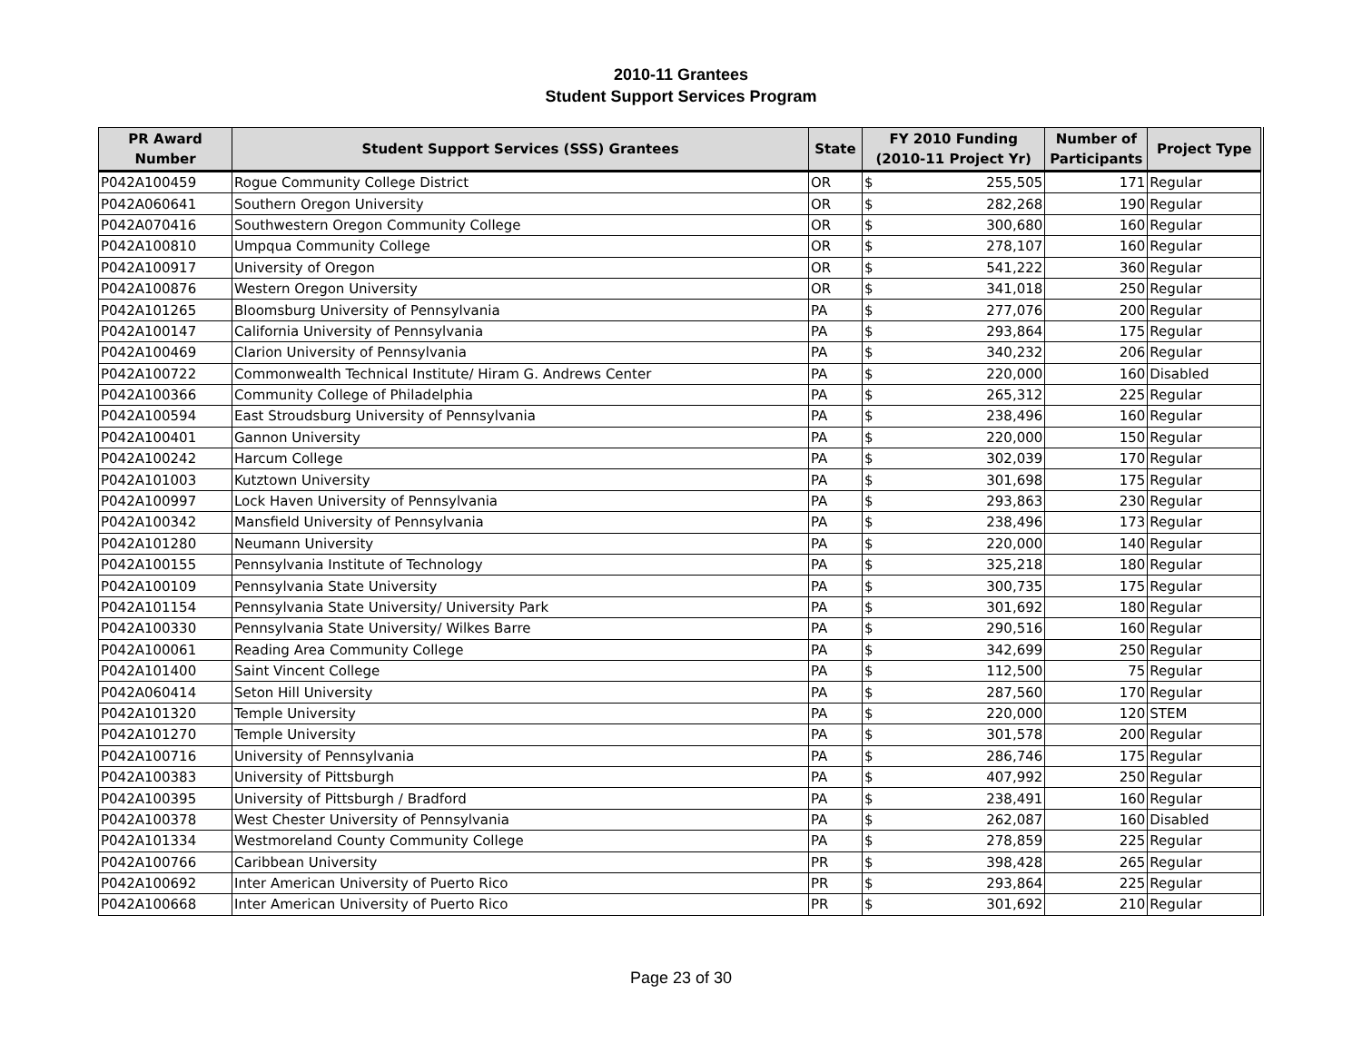2010-11 Grantees
Student Support Services Program
| PR Award Number | Student Support Services (SSS) Grantees | State | FY 2010 Funding (2010-11 Project Yr) | | Number of Participants | Project Type |
| --- | --- | --- | --- | --- | --- | --- |
| P042A100459 | Rogue Community College District | OR | $ | 255,505 | 171 | Regular |
| P042A060641 | Southern Oregon University | OR | $ | 282,268 | 190 | Regular |
| P042A070416 | Southwestern Oregon Community College | OR | $ | 300,680 | 160 | Regular |
| P042A100810 | Umpqua Community College | OR | $ | 278,107 | 160 | Regular |
| P042A100917 | University of Oregon | OR | $ | 541,222 | 360 | Regular |
| P042A100876 | Western Oregon University | OR | $ | 341,018 | 250 | Regular |
| P042A101265 | Bloomsburg University of Pennsylvania | PA | $ | 277,076 | 200 | Regular |
| P042A100147 | California University of Pennsylvania | PA | $ | 293,864 | 175 | Regular |
| P042A100469 | Clarion University of Pennsylvania | PA | $ | 340,232 | 206 | Regular |
| P042A100722 | Commonwealth Technical Institute/ Hiram G. Andrews Center | PA | $ | 220,000 | 160 | Disabled |
| P042A100366 | Community College of Philadelphia | PA | $ | 265,312 | 225 | Regular |
| P042A100594 | East Stroudsburg University of Pennsylvania | PA | $ | 238,496 | 160 | Regular |
| P042A100401 | Gannon University | PA | $ | 220,000 | 150 | Regular |
| P042A100242 | Harcum College | PA | $ | 302,039 | 170 | Regular |
| P042A101003 | Kutztown University | PA | $ | 301,698 | 175 | Regular |
| P042A100997 | Lock Haven University of Pennsylvania | PA | $ | 293,863 | 230 | Regular |
| P042A100342 | Mansfield University of Pennsylvania | PA | $ | 238,496 | 173 | Regular |
| P042A101280 | Neumann University | PA | $ | 220,000 | 140 | Regular |
| P042A100155 | Pennsylvania Institute of Technology | PA | $ | 325,218 | 180 | Regular |
| P042A100109 | Pennsylvania State University | PA | $ | 300,735 | 175 | Regular |
| P042A101154 | Pennsylvania State University/ University Park | PA | $ | 301,692 | 180 | Regular |
| P042A100330 | Pennsylvania State University/ Wilkes Barre | PA | $ | 290,516 | 160 | Regular |
| P042A100061 | Reading Area Community College | PA | $ | 342,699 | 250 | Regular |
| P042A101400 | Saint Vincent College | PA | $ | 112,500 | 75 | Regular |
| P042A060414 | Seton Hill University | PA | $ | 287,560 | 170 | Regular |
| P042A101320 | Temple University | PA | $ | 220,000 | 120 | STEM |
| P042A101270 | Temple University | PA | $ | 301,578 | 200 | Regular |
| P042A100716 | University of Pennsylvania | PA | $ | 286,746 | 175 | Regular |
| P042A100383 | University of Pittsburgh | PA | $ | 407,992 | 250 | Regular |
| P042A100395 | University of Pittsburgh / Bradford | PA | $ | 238,491 | 160 | Regular |
| P042A100378 | West Chester University of Pennsylvania | PA | $ | 262,087 | 160 | Disabled |
| P042A101334 | Westmoreland County Community College | PA | $ | 278,859 | 225 | Regular |
| P042A100766 | Caribbean University | PR | $ | 398,428 | 265 | Regular |
| P042A100692 | Inter American University of Puerto Rico | PR | $ | 293,864 | 225 | Regular |
| P042A100668 | Inter American University of Puerto Rico | PR | $ | 301,692 | 210 | Regular |
Page 23 of 30